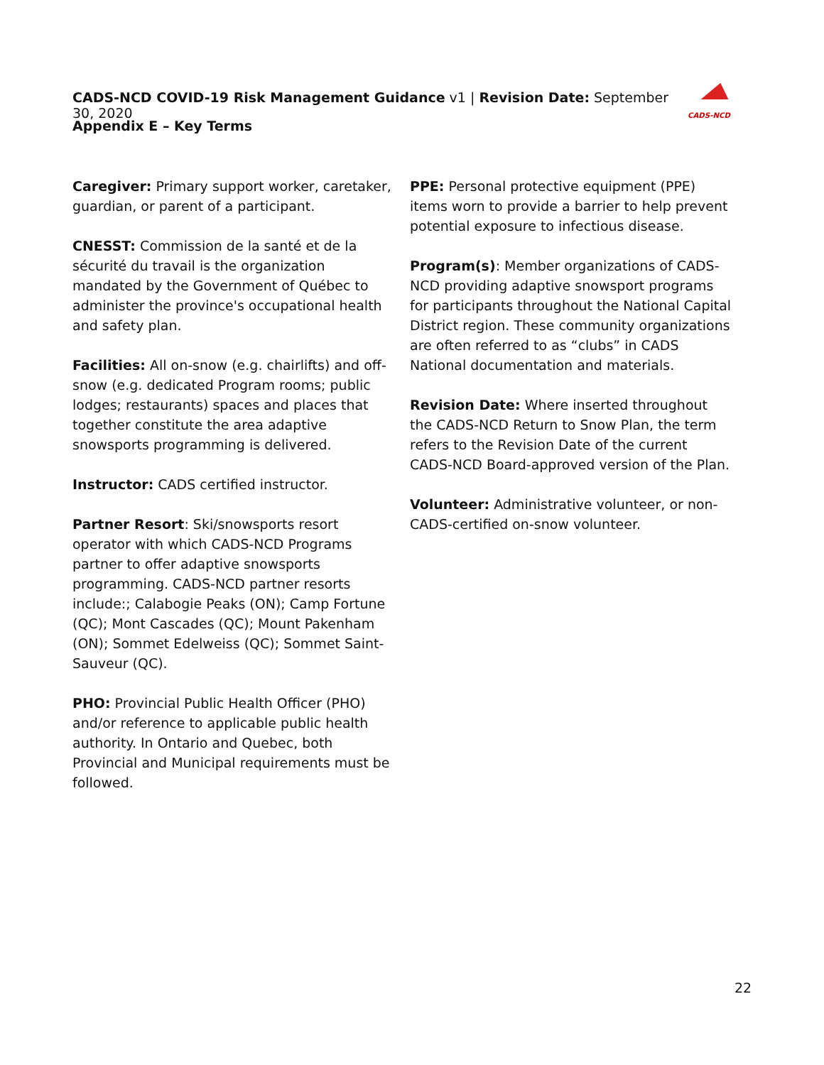CADS-NCD COVID-19 Risk Management Guidance v1 | Revision Date: September 30, 2020
CADS-NCD
Appendix E – Key Terms
Caregiver: Primary support worker, caretaker, guardian, or parent of a participant.
CNESST: Commission de la santé et de la sécurité du travail is the organization mandated by the Government of Québec to administer the province's occupational health and safety plan.
Facilities: All on-snow (e.g. chairlifts) and off-snow (e.g. dedicated Program rooms; public lodges; restaurants) spaces and places that together constitute the area adaptive snowsports programming is delivered.
Instructor: CADS certified instructor.
Partner Resort: Ski/snowsports resort operator with which CADS-NCD Programs partner to offer adaptive snowsports programming. CADS-NCD partner resorts include:; Calabogie Peaks (ON); Camp Fortune (QC); Mont Cascades (QC); Mount Pakenham (ON); Sommet Edelweiss (QC); Sommet Saint-Sauveur (QC).
PHO: Provincial Public Health Officer (PHO) and/or reference to applicable public health authority. In Ontario and Quebec, both Provincial and Municipal requirements must be followed.
PPE: Personal protective equipment (PPE) items worn to provide a barrier to help prevent potential exposure to infectious disease.
Program(s): Member organizations of CADS-NCD providing adaptive snowsport programs for participants throughout the National Capital District region. These community organizations are often referred to as “clubs” in CADS National documentation and materials.
Revision Date: Where inserted throughout the CADS-NCD Return to Snow Plan, the term refers to the Revision Date of the current CADS-NCD Board-approved version of the Plan.
Volunteer: Administrative volunteer, or non-CADS-certified on-snow volunteer.
22